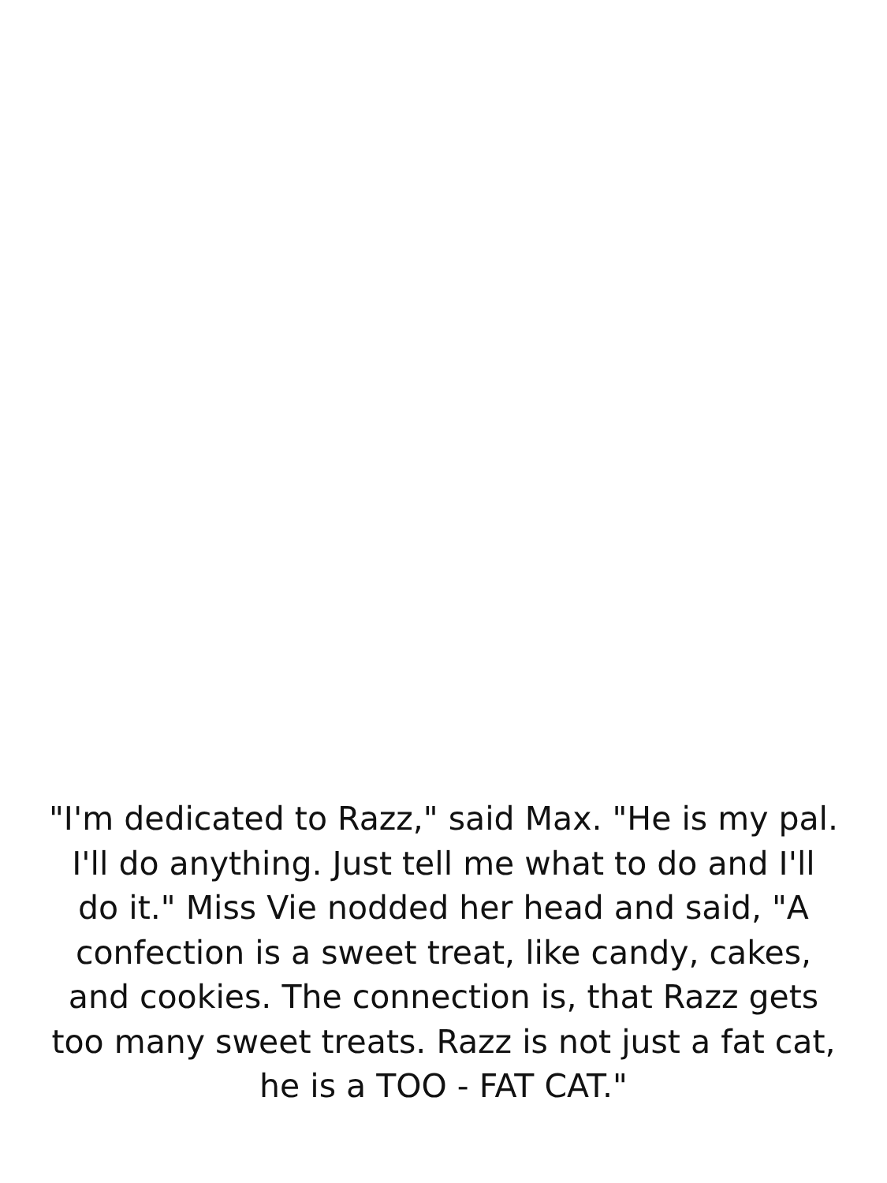"I'm dedicated to Razz," said Max. "He is my pal. I'll do anything. Just tell me what to do and I'll do it." Miss Vie nodded her head and said, "A confection is a sweet treat, like candy, cakes, and cookies. The connection is, that Razz gets too many sweet treats. Razz is not just a fat cat, he is a TOO - FAT CAT."